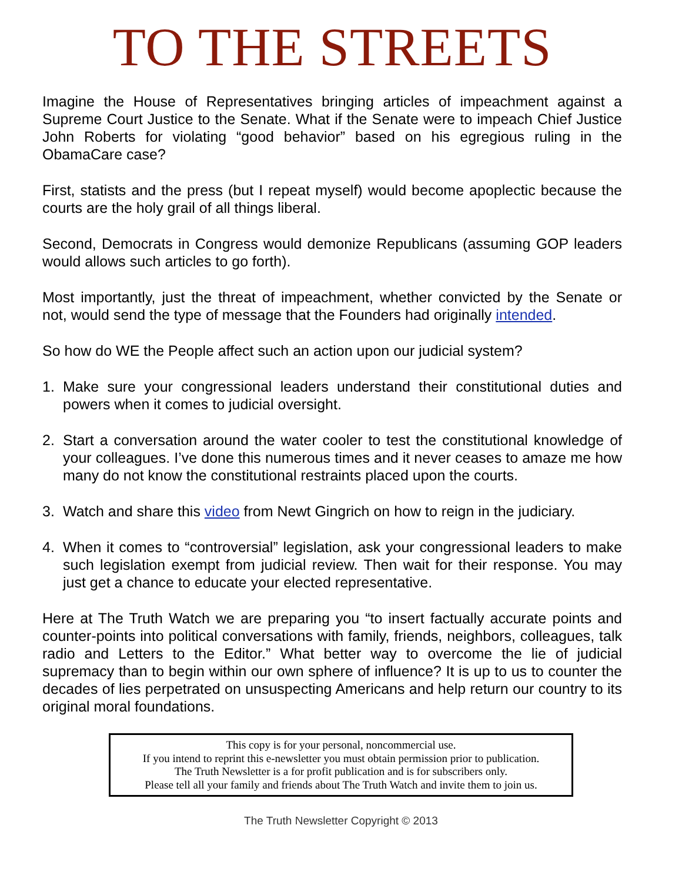TO THE STREETS
Imagine the House of Representatives bringing articles of impeachment against a Supreme Court Justice to the Senate. What if the Senate were to impeach Chief Justice John Roberts for violating “good behavior” based on his egregious ruling in the ObamaCare case?
First, statists and the press (but I repeat myself) would become apoplectic because the courts are the holy grail of all things liberal.
Second, Democrats in Congress would demonize Republicans (assuming GOP leaders would allows such articles to go forth).
Most importantly, just the threat of impeachment, whether convicted by the Senate or not, would send the type of message that the Founders had originally intended.
So how do WE the People affect such an action upon our judicial system?
1. Make sure your congressional leaders understand their constitutional duties and powers when it comes to judicial oversight.
2. Start a conversation around the water cooler to test the constitutional knowledge of your colleagues. I’ve done this numerous times and it never ceases to amaze me how many do not know the constitutional restraints placed upon the courts.
3. Watch and share this video from Newt Gingrich on how to reign in the judiciary.
4. When it comes to “controversial” legislation, ask your congressional leaders to make such legislation exempt from judicial review. Then wait for their response. You may just get a chance to educate your elected representative.
Here at The Truth Watch we are preparing you “to insert factually accurate points and counter-points into political conversations with family, friends, neighbors, colleagues, talk radio and Letters to the Editor.” What better way to overcome the lie of judicial supremacy than to begin within our own sphere of influence? It is up to us to counter the decades of lies perpetrated on unsuspecting Americans and help return our country to its original moral foundations.
This copy is for your personal, noncommercial use.
If you intend to reprint this e-newsletter you must obtain permission prior to publication.
The Truth Newsletter is a for profit publication and is for subscribers only.
Please tell all your family and friends about The Truth Watch and invite them to join us.
The Truth Newsletter Copyright © 2013